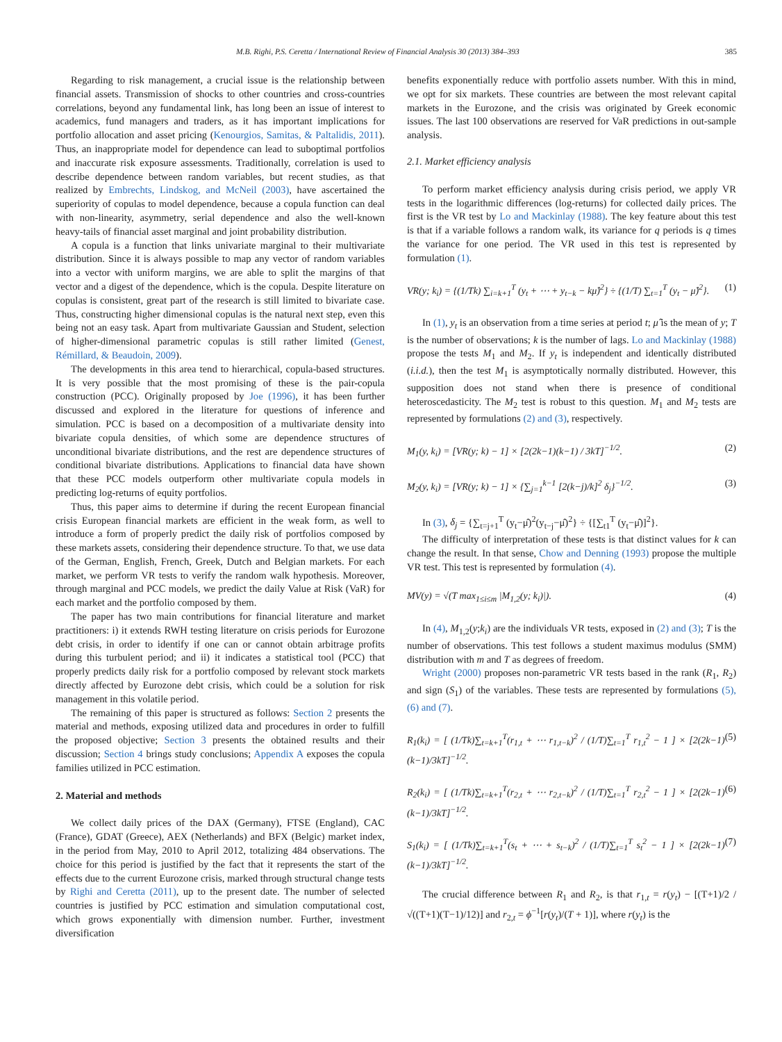M.B. Righi, P.S. Ceretta / International Review of Financial Analysis 30 (2013) 384–393 385
Regarding to risk management, a crucial issue is the relationship between financial assets. Transmission of shocks to other countries and cross-countries correlations, beyond any fundamental link, has long been an issue of interest to academics, fund managers and traders, as it has important implications for portfolio allocation and asset pricing (Kenourgios, Samitas, & Paltalidis, 2011). Thus, an inappropriate model for dependence can lead to suboptimal portfolios and inaccurate risk exposure assessments. Traditionally, correlation is used to describe dependence between random variables, but recent studies, as that realized by Embrechts, Lindskog, and McNeil (2003), have ascertained the superiority of copulas to model dependence, because a copula function can deal with non-linearity, asymmetry, serial dependence and also the well-known heavy-tails of financial asset marginal and joint probability distribution.
A copula is a function that links univariate marginal to their multivariate distribution. Since it is always possible to map any vector of random variables into a vector with uniform margins, we are able to split the margins of that vector and a digest of the dependence, which is the copula. Despite literature on copulas is consistent, great part of the research is still limited to bivariate case. Thus, constructing higher dimensional copulas is the natural next step, even this being not an easy task. Apart from multivariate Gaussian and Student, selection of higher-dimensional parametric copulas is still rather limited (Genest, Rémillard, & Beaudoin, 2009).
The developments in this area tend to hierarchical, copula-based structures. It is very possible that the most promising of these is the pair-copula construction (PCC). Originally proposed by Joe (1996), it has been further discussed and explored in the literature for questions of inference and simulation. PCC is based on a decomposition of a multivariate density into bivariate copula densities, of which some are dependence structures of unconditional bivariate distributions, and the rest are dependence structures of conditional bivariate distributions. Applications to financial data have shown that these PCC models outperform other multivariate copula models in predicting log-returns of equity portfolios.
Thus, this paper aims to determine if during the recent European financial crisis European financial markets are efficient in the weak form, as well to introduce a form of properly predict the daily risk of portfolios composed by these markets assets, considering their dependence structure. To that, we use data of the German, English, French, Greek, Dutch and Belgian markets. For each market, we perform VR tests to verify the random walk hypothesis. Moreover, through marginal and PCC models, we predict the daily Value at Risk (VaR) for each market and the portfolio composed by them.
The paper has two main contributions for financial literature and market practitioners: i) it extends RWH testing literature on crisis periods for Eurozone debt crisis, in order to identify if one can or cannot obtain arbitrage profits during this turbulent period; and ii) it indicates a statistical tool (PCC) that properly predicts daily risk for a portfolio composed by relevant stock markets directly affected by Eurozone debt crisis, which could be a solution for risk management in this volatile period.
The remaining of this paper is structured as follows: Section 2 presents the material and methods, exposing utilized data and procedures in order to fulfill the proposed objective; Section 3 presents the obtained results and their discussion; Section 4 brings study conclusions; Appendix A exposes the copula families utilized in PCC estimation.
2. Material and methods
We collect daily prices of the DAX (Germany), FTSE (England), CAC (France), GDAT (Greece), AEX (Netherlands) and BFX (Belgic) market index, in the period from May, 2010 to April 2012, totalizing 484 observations. The choice for this period is justified by the fact that it represents the start of the effects due to the current Eurozone crisis, marked through structural change tests by Righi and Ceretta (2011), up to the present date. The number of selected countries is justified by PCC estimation and simulation computational cost, which grows exponentially with dimension number. Further, investment diversification
benefits exponentially reduce with portfolio assets number. With this in mind, we opt for six markets. These countries are between the most relevant capital markets in the Eurozone, and the crisis was originated by Greek economic issues. The last 100 observations are reserved for VaR predictions in out-sample analysis.
2.1. Market efficiency analysis
To perform market efficiency analysis during crisis period, we apply VR tests in the logarithmic differences (log-returns) for collected daily prices. The first is the VR test by Lo and Mackinlay (1988). The key feature about this test is that if a variable follows a random walk, its variance for q periods is q times the variance for one period. The VR used in this test is represented by formulation (1).
VR(y; k<sub>i</sub>) = {(1/Tk) ∑<sub>i=k+1</sub><sup>T</sup> (y<sub>t</sub> + ⋯ + y<sub>t−k</sub> − kμ̂)<sup>2</sup>} ÷ {(1/T) ∑<sub>t=1</sub><sup>T</sup> (y<sub>t</sub> − μ̂)<sup>2</sup>}. (1)
In (1), y<sub>t</sub> is an observation from a time series at period t; μ̂ is the mean of y; T is the number of observations; k is the number of lags. Lo and Mackinlay (1988) propose the tests M<sub>1</sub> and M<sub>2</sub>. If y<sub>t</sub> is independent and identically distributed (i.i.d.), then the test M<sub>1</sub> is asymptotically normally distributed. However, this supposition does not stand when there is presence of conditional heteroscedasticity. The M<sub>2</sub> test is robust to this question. M<sub>1</sub> and M<sub>2</sub> tests are represented by formulations (2) and (3), respectively.
M<sub>1</sub>(y, k<sub>i</sub>) = [VR(y; k) − 1] × [2(2k−1)(k−1) / 3kT]<sup>−1/2</sup>. (2)
M<sub>2</sub>(y, k<sub>i</sub>) = [VR(y; k) − 1] × {∑<sub>j=1</sub><sup>k−1</sup> [2(k−j)/k]<sup>2</sup> δ<sub>j</sub>}<sup>−1/2</sup>. (3)
In (3), δ<sub>j</sub> = {∑<sub>t=j+1</sub><sup>T</sup> (y<sub>t</sub>−μ̂)<sup>2</sup>(y<sub>t−j</sub>−μ̂)<sup>2</sup>} ÷ {[∑<sub>t1</sub><sup>T</sup> (y<sub>t</sub>−μ̂)]<sup>2</sup>}.
The difficulty of interpretation of these tests is that distinct values for k can change the result. In that sense, Chow and Denning (1993) propose the multiple VR test. This test is represented by formulation (4).
MV(y) = √(T max<sub>1≤i≤m</sub> |M<sub>1,2</sub>(y; k<sub>i</sub>)|). (4)
In (4), M<sub>1,2</sub>(y;k<sub>i</sub>) are the individuals VR tests, exposed in (2) and (3); T is the number of observations. This test follows a student maximus modulus (SMM) distribution with m and T as degrees of freedom.
Wright (2000) proposes non-parametric VR tests based in the rank (R<sub>1</sub>, R<sub>2</sub>) and sign (S<sub>1</sub>) of the variables. These tests are represented by formulations (5), (6) and (7).
R<sub>1</sub>(k<sub>i</sub>) = [ (1/Tk)∑<sub>t=k+1</sub><sup>T</sup>(r<sub>1,t</sub> + ⋯ r<sub>1,t−k</sub>)<sup>2</sup> / (1/T)∑<sub>t=1</sub><sup>T</sup> r<sub>1,t</sub><sup>2</sup> − 1 ] × [2(2k−1)(k−1)/3kT]<sup>−1/2</sup>. (5)
R<sub>2</sub>(k<sub>i</sub>) = [ (1/Tk)∑<sub>t=k+1</sub><sup>T</sup>(r<sub>2,t</sub> + ⋯ r<sub>2,t−k</sub>)<sup>2</sup> / (1/T)∑<sub>t=1</sub><sup>T</sup> r<sub>2,t</sub><sup>2</sup> − 1 ] × [2(2k−1)(k−1)/3kT]<sup>−1/2</sup>. (6)
S<sub>1</sub>(k<sub>i</sub>) = [ (1/Tk)∑<sub>t=k+1</sub><sup>T</sup>(s<sub>t</sub> + ⋯ + s<sub>t−k</sub>)<sup>2</sup> / (1/T)∑<sub>t=1</sub><sup>T</sup> s<sub>t</sub><sup>2</sup> − 1 ] × [2(2k−1)(k−1)/3kT]<sup>−1/2</sup>. (7)
The crucial difference between R<sub>1</sub> and R<sub>2</sub>, is that r<sub>1,t</sub> = r(y<sub>t</sub>) − [(T+1)/2 / √((T+1)(T−1)/12)] and r<sub>2,t</sub> = ϕ<sup>−1</sup>[r(y<sub>t</sub>)/(T + 1)], where r(y<sub>t</sub>) is the